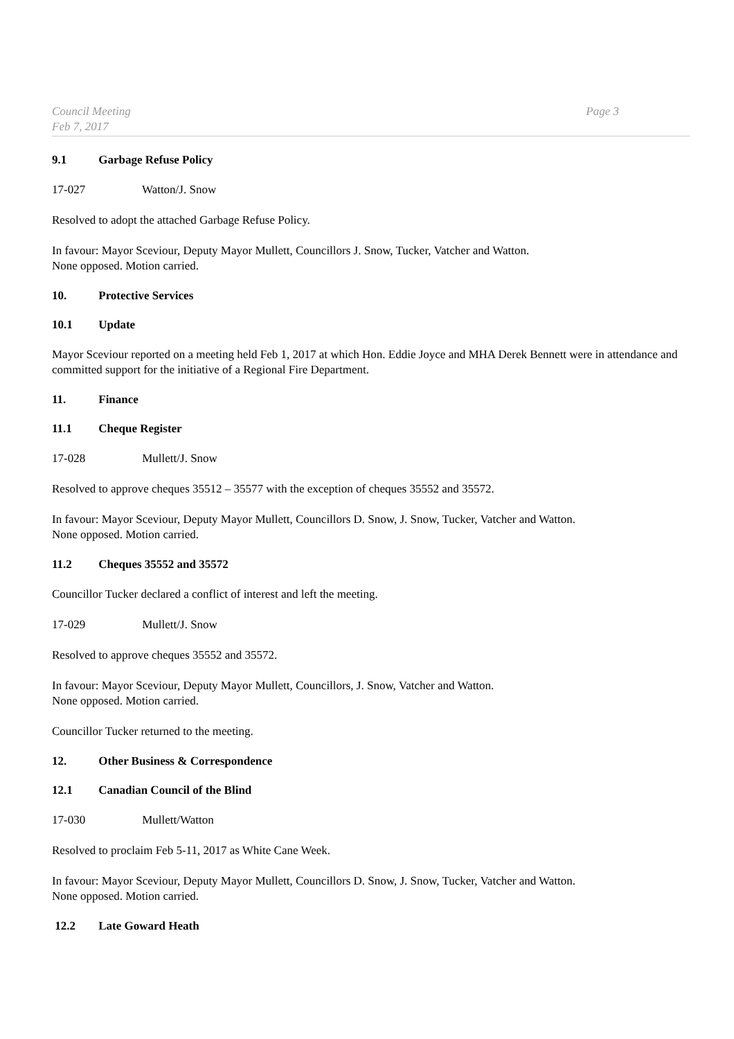Council Meeting
Feb 7, 2017
Page 3
9.1 Garbage Refuse Policy
17-027 Watton/J. Snow
Resolved to adopt the attached Garbage Refuse Policy.
In favour: Mayor Sceviour, Deputy Mayor Mullett, Councillors J. Snow, Tucker, Vatcher and Watton.
None opposed. Motion carried.
10. Protective Services
10.1 Update
Mayor Sceviour reported on a meeting held Feb 1, 2017 at which Hon. Eddie Joyce and MHA Derek Bennett were in attendance and committed support for the initiative of a Regional Fire Department.
11. Finance
11.1 Cheque Register
17-028 Mullett/J. Snow
Resolved to approve cheques 35512 – 35577 with the exception of cheques 35552 and 35572.
In favour: Mayor Sceviour, Deputy Mayor Mullett, Councillors D. Snow, J. Snow, Tucker, Vatcher and Watton.
None opposed. Motion carried.
11.2 Cheques 35552 and 35572
Councillor Tucker declared a conflict of interest and left the meeting.
17-029 Mullett/J. Snow
Resolved to approve cheques 35552 and 35572.
In favour: Mayor Sceviour, Deputy Mayor Mullett, Councillors, J. Snow, Vatcher and Watton.
None opposed. Motion carried.
Councillor Tucker returned to the meeting.
12. Other Business & Correspondence
12.1 Canadian Council of the Blind
17-030 Mullett/Watton
Resolved to proclaim Feb 5-11, 2017 as White Cane Week.
In favour: Mayor Sceviour, Deputy Mayor Mullett, Councillors D. Snow, J. Snow, Tucker, Vatcher and Watton.
None opposed. Motion carried.
12.2 Late Goward Heath